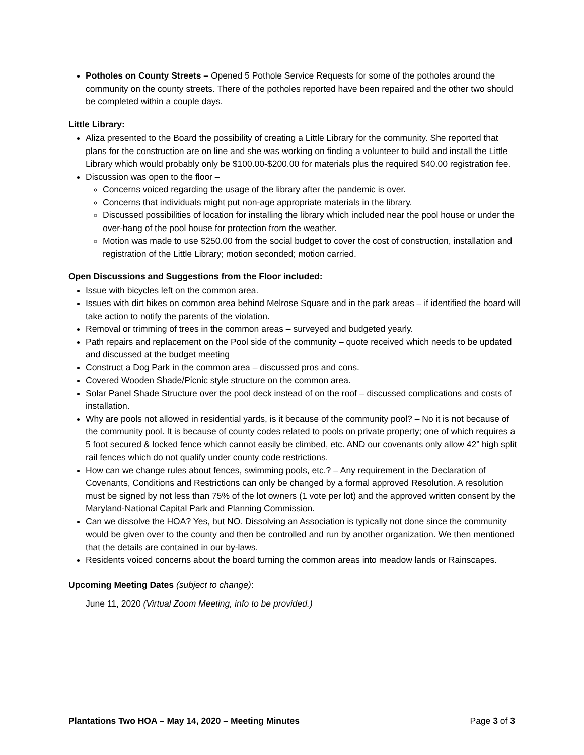Potholes on County Streets – Opened 5 Pothole Service Requests for some of the potholes around the community on the county streets. There of the potholes reported have been repaired and the other two should be completed within a couple days.
Little Library:
Aliza presented to the Board the possibility of creating a Little Library for the community. She reported that plans for the construction are on line and she was working on finding a volunteer to build and install the Little Library which would probably only be $100.00-$200.00 for materials plus the required $40.00 registration fee.
Discussion was open to the floor –
Concerns voiced regarding the usage of the library after the pandemic is over.
Concerns that individuals might put non-age appropriate materials in the library.
Discussed possibilities of location for installing the library which included near the pool house or under the over-hang of the pool house for protection from the weather.
Motion was made to use $250.00 from the social budget to cover the cost of construction, installation and registration of the Little Library; motion seconded; motion carried.
Open Discussions and Suggestions from the Floor included:
Issue with bicycles left on the common area.
Issues with dirt bikes on common area behind Melrose Square and in the park areas – if identified the board will take action to notify the parents of the violation.
Removal or trimming of trees in the common areas – surveyed and budgeted yearly.
Path repairs and replacement on the Pool side of the community – quote received which needs to be updated and discussed at the budget meeting
Construct a Dog Park in the common area – discussed pros and cons.
Covered Wooden Shade/Picnic style structure on the common area.
Solar Panel Shade Structure over the pool deck instead of on the roof – discussed complications and costs of installation.
Why are pools not allowed in residential yards, is it because of the community pool? – No it is not because of the community pool. It is because of county codes related to pools on private property; one of which requires a 5 foot secured & locked fence which cannot easily be climbed, etc. AND our covenants only allow 42” high split rail fences which do not qualify under county code restrictions.
How can we change rules about fences, swimming pools, etc.? – Any requirement in the Declaration of Covenants, Conditions and Restrictions can only be changed by a formal approved Resolution. A resolution must be signed by not less than 75% of the lot owners (1 vote per lot) and the approved written consent by the Maryland-National Capital Park and Planning Commission.
Can we dissolve the HOA? Yes, but NO. Dissolving an Association is typically not done since the community would be given over to the county and then be controlled and run by another organization. We then mentioned that the details are contained in our by-laws.
Residents voiced concerns about the board turning the common areas into meadow lands or Rainscapes.
Upcoming Meeting Dates (subject to change):
June 11, 2020 (Virtual Zoom Meeting, info to be provided.)
Plantations Two HOA – May 14, 2020 – Meeting Minutes Page 3 of 3